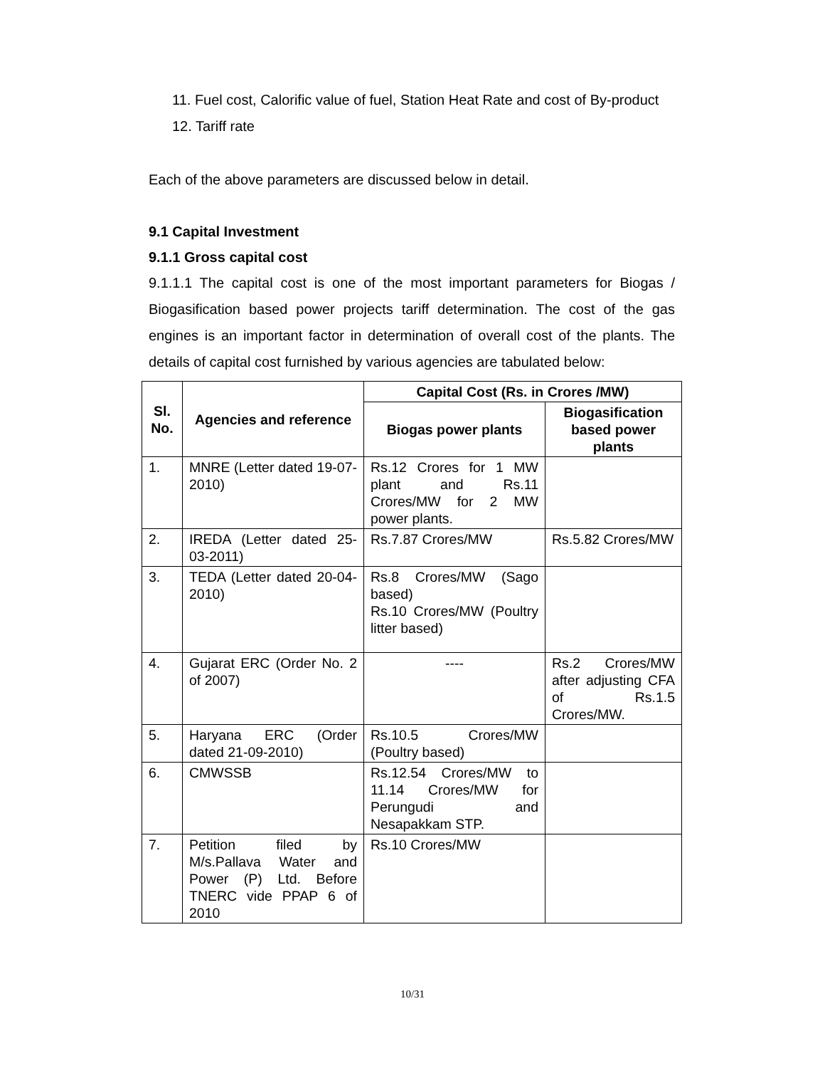11. Fuel cost, Calorific value of fuel, Station Heat Rate and cost of By-product
12. Tariff rate
Each of the above parameters are discussed below in detail.
9.1 Capital Investment
9.1.1 Gross capital cost
9.1.1.1 The capital cost is one of the most important parameters for Biogas / Biogasification based power projects tariff determination. The cost of the gas engines is an important factor in determination of overall cost of the plants. The details of capital cost furnished by various agencies are tabulated below:
| Sl. No. | Agencies and reference | Capital Cost (Rs. in Crores /MW) | |
| --- | --- | --- | --- |
| | | Biogas power plants | Biogasification based power plants |
| 1. | MNRE (Letter dated 19-07-2010) | Rs.12 Crores for 1 MW plant and Rs.11 Crores/MW for 2 MW power plants. | |
| 2. | IREDA (Letter dated 25-03-2011) | Rs.7.87 Crores/MW | Rs.5.82 Crores/MW |
| 3. | TEDA (Letter dated 20-04-2010) | Rs.8 Crores/MW (Sago based) Rs.10 Crores/MW (Poultry litter based) | |
| 4. | Gujarat ERC (Order No. 2 of 2007) | ---- | Rs.2 Crores/MW after adjusting CFA of Rs.1.5 Crores/MW. |
| 5. | Haryana ERC (Order dated 21-09-2010) | Rs.10.5 Crores/MW (Poultry based) | |
| 6. | CMWSSB | Rs.12.54 Crores/MW to 11.14 Crores/MW for Perungudi and Nesapakkam STP. | |
| 7. | Petition filed by M/s.Pallava Water and Power (P) Ltd. Before TNERC vide PPAP 6 of 2010 | Rs.10 Crores/MW | |
10/31